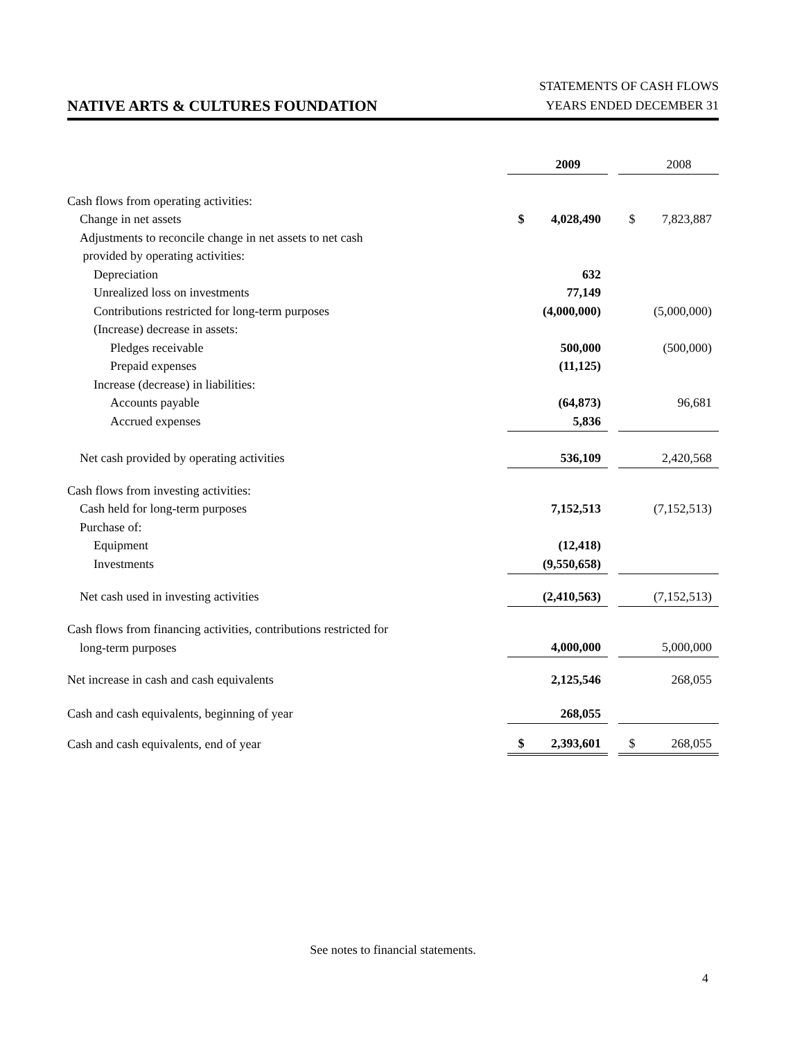NATIVE ARTS & CULTURES FOUNDATION
STATEMENTS OF CASH FLOWS
YEARS ENDED DECEMBER 31
| | | 2009 | | | 2008 |
| Cash flows from operating activities: | | | | | |
| Change in net assets | $ | 4,028,490 | | $ | 7,823,887 |
| Adjustments to reconcile change in net assets to net cash | | | | | |
| provided by operating activities: | | | | | |
| Depreciation | | 632 | | | |
| Unrealized loss on investments | | 77,149 | | | |
| Contributions restricted for long-term purposes | | (4,000,000) | | | (5,000,000) |
| (Increase) decrease in assets: | | | | | |
| Pledges receivable | | 500,000 | | | (500,000) |
| Prepaid expenses | | (11,125) | | | |
| Increase (decrease) in liabilities: | | | | | |
| Accounts payable | | (64,873) | | | 96,681 |
| Accrued expenses | | 5,836 | | | |
| Net cash provided by operating activities | | 536,109 | | | 2,420,568 |
| Cash flows from investing activities: | | | | | |
| Cash held for long-term purposes | | 7,152,513 | | | (7,152,513) |
| Purchase of: | | | | | |
| Equipment | | (12,418) | | | |
| Investments | | (9,550,658) | | | |
| Net cash used in investing activities | | (2,410,563) | | | (7,152,513) |
| Cash flows from financing activities, contributions restricted for | | | | | |
| long-term purposes | | 4,000,000 | | | 5,000,000 |
| Net increase in cash and cash equivalents | | 2,125,546 | | | 268,055 |
| Cash and cash equivalents, beginning of year | | 268,055 | | | |
| Cash and cash equivalents, end of year | $ | 2,393,601 | | $ | 268,055 |
See notes to financial statements.
4